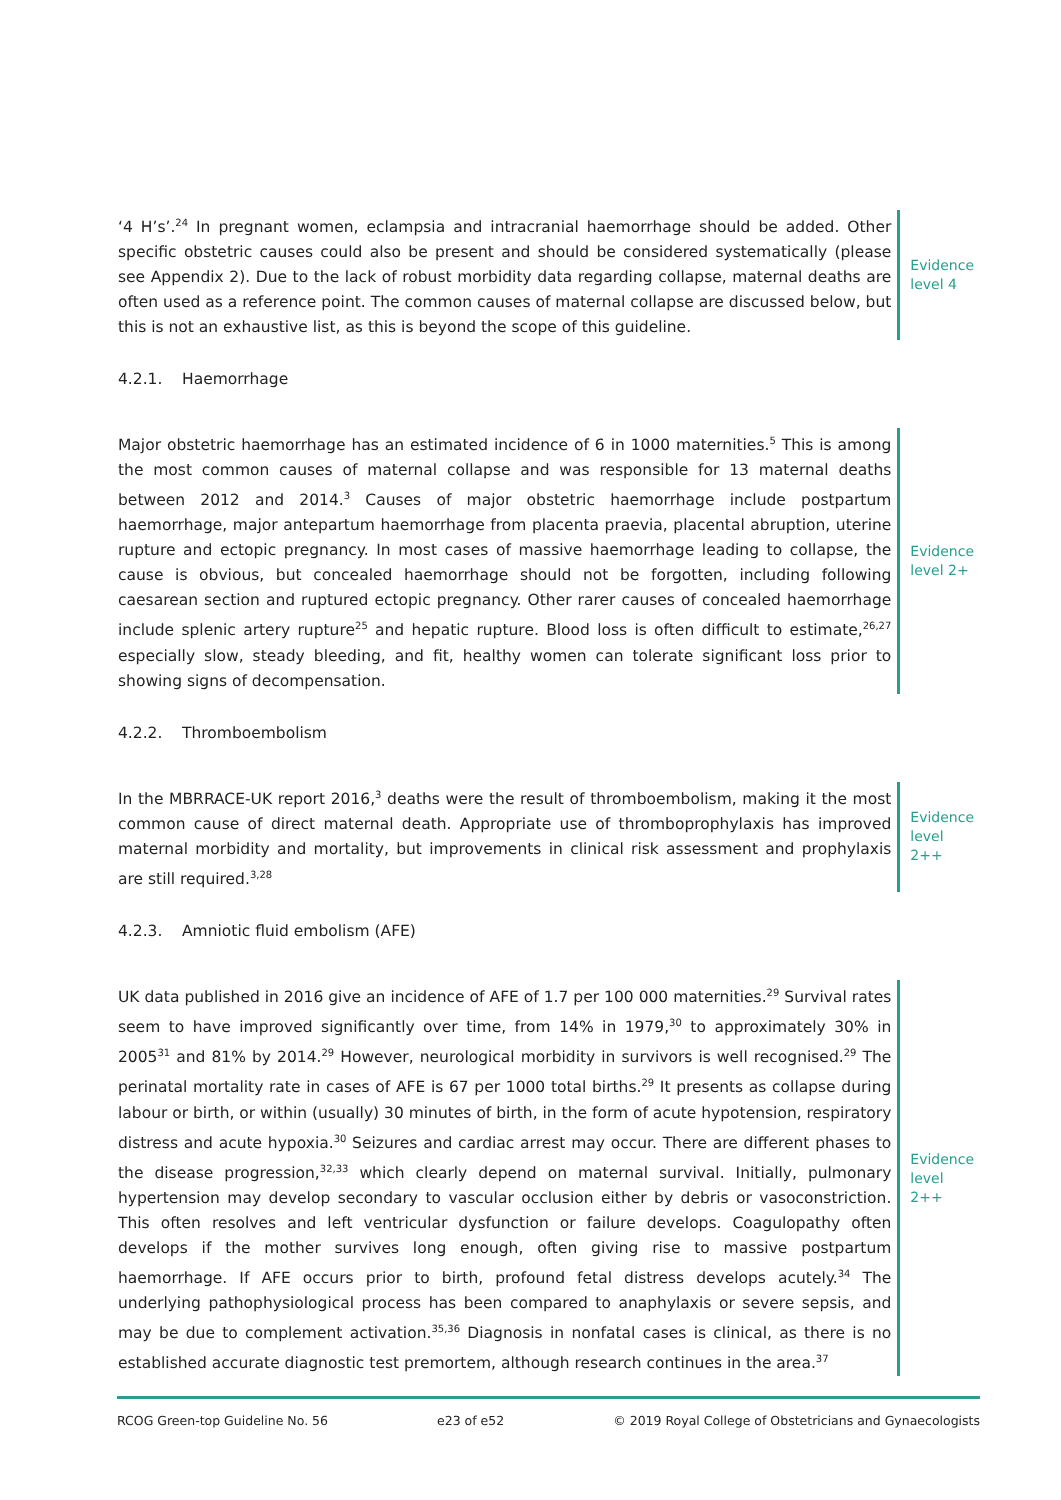‘4 H’s’.<sup>24</sup> In pregnant women, eclampsia and intracranial haemorrhage should be added. Other specific obstetric causes could also be present and should be considered systematically (please see Appendix 2). Due to the lack of robust morbidity data regarding collapse, maternal deaths are often used as a reference point. The common causes of maternal collapse are discussed below, but this is not an exhaustive list, as this is beyond the scope of this guideline.
Evidence
level 4
4.2.1. Haemorrhage
Major obstetric haemorrhage has an estimated incidence of 6 in 1000 maternities.<sup>5</sup> This is among the most common causes of maternal collapse and was responsible for 13 maternal deaths between 2012 and 2014.<sup>3</sup> Causes of major obstetric haemorrhage include postpartum haemorrhage, major antepartum haemorrhage from placenta praevia, placental abruption, uterine rupture and ectopic pregnancy. In most cases of massive haemorrhage leading to collapse, the cause is obvious, but concealed haemorrhage should not be forgotten, including following caesarean section and ruptured ectopic pregnancy. Other rarer causes of concealed haemorrhage include splenic artery rupture<sup>25</sup> and hepatic rupture. Blood loss is often difficult to estimate,<sup>26,27</sup> especially slow, steady bleeding, and fit, healthy women can tolerate significant loss prior to showing signs of decompensation.
Evidence
level 2+
4.2.2. Thromboembolism
In the MBRRACE-UK report 2016,<sup>3</sup> deaths were the result of thromboembolism, making it the most common cause of direct maternal death. Appropriate use of thromboprophylaxis has improved maternal morbidity and mortality, but improvements in clinical risk assessment and prophylaxis are still required.<sup>3,28</sup>
Evidence
level 2++
4.2.3. Amniotic fluid embolism (AFE)
UK data published in 2016 give an incidence of AFE of 1.7 per 100 000 maternities.<sup>29</sup> Survival rates seem to have improved significantly over time, from 14% in 1979,<sup>30</sup> to approximately 30% in 2005<sup>31</sup> and 81% by 2014.<sup>29</sup> However, neurological morbidity in survivors is well recognised.<sup>29</sup> The perinatal mortality rate in cases of AFE is 67 per 1000 total births.<sup>29</sup> It presents as collapse during labour or birth, or within (usually) 30 minutes of birth, in the form of acute hypotension, respiratory distress and acute hypoxia.<sup>30</sup> Seizures and cardiac arrest may occur. There are different phases to the disease progression,<sup>32,33</sup> which clearly depend on maternal survival. Initially, pulmonary hypertension may develop secondary to vascular occlusion either by debris or vasoconstriction. This often resolves and left ventricular dysfunction or failure develops. Coagulopathy often develops if the mother survives long enough, often giving rise to massive postpartum haemorrhage. If AFE occurs prior to birth, profound fetal distress develops acutely.<sup>34</sup> The underlying pathophysiological process has been compared to anaphylaxis or severe sepsis, and may be due to complement activation.<sup>35,36</sup> Diagnosis in nonfatal cases is clinical, as there is no established accurate diagnostic test premortem, although research continues in the area.<sup>37</sup>
Evidence
level 2++
RCOG Green-top Guideline No. 56 e23 of e52 © 2019 Royal College of Obstetricians and Gynaecologists